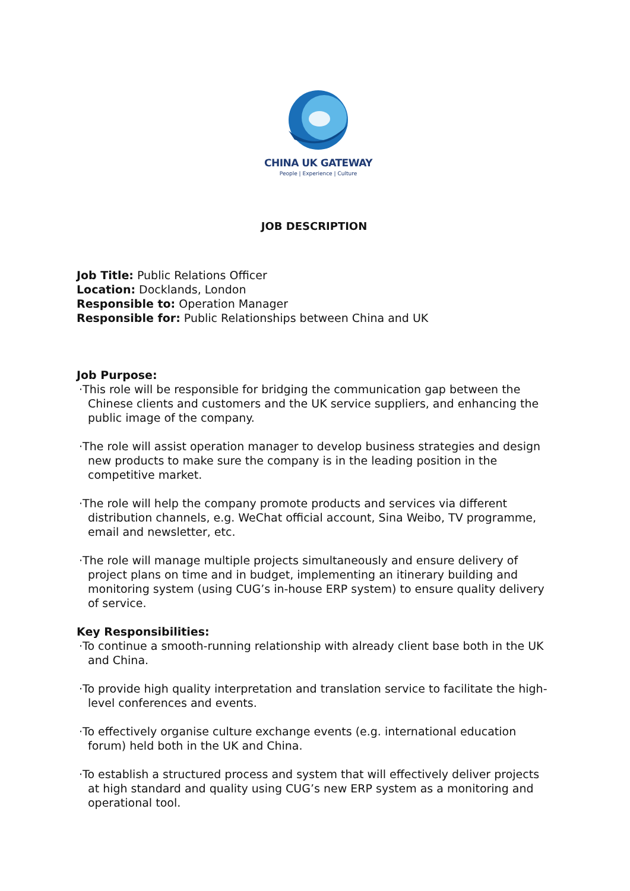CHINA UK GATEWAY
People | Experience | Culture
JOB DESCRIPTION
Job Title: Public Relations Officer
Location: Docklands, London
Responsible to: Operation Manager
Responsible for: Public Relationships between China and UK
Job Purpose:
·This role will be responsible for bridging the communication gap between the Chinese clients and customers and the UK service suppliers, and enhancing the public image of the company.
·The role will assist operation manager to develop business strategies and design new products to make sure the company is in the leading position in the competitive market.
·The role will help the company promote products and services via different distribution channels, e.g. WeChat official account, Sina Weibo, TV programme, email and newsletter, etc.
·The role will manage multiple projects simultaneously and ensure delivery of project plans on time and in budget, implementing an itinerary building and monitoring system (using CUG’s in-house ERP system) to ensure quality delivery of service.
Key Responsibilities:
·To continue a smooth-running relationship with already client base both in the UK and China.
·To provide high quality interpretation and translation service to facilitate the high-level conferences and events.
·To effectively organise culture exchange events (e.g. international education forum) held both in the UK and China.
·To establish a structured process and system that will effectively deliver projects at high standard and quality using CUG’s new ERP system as a monitoring and operational tool.